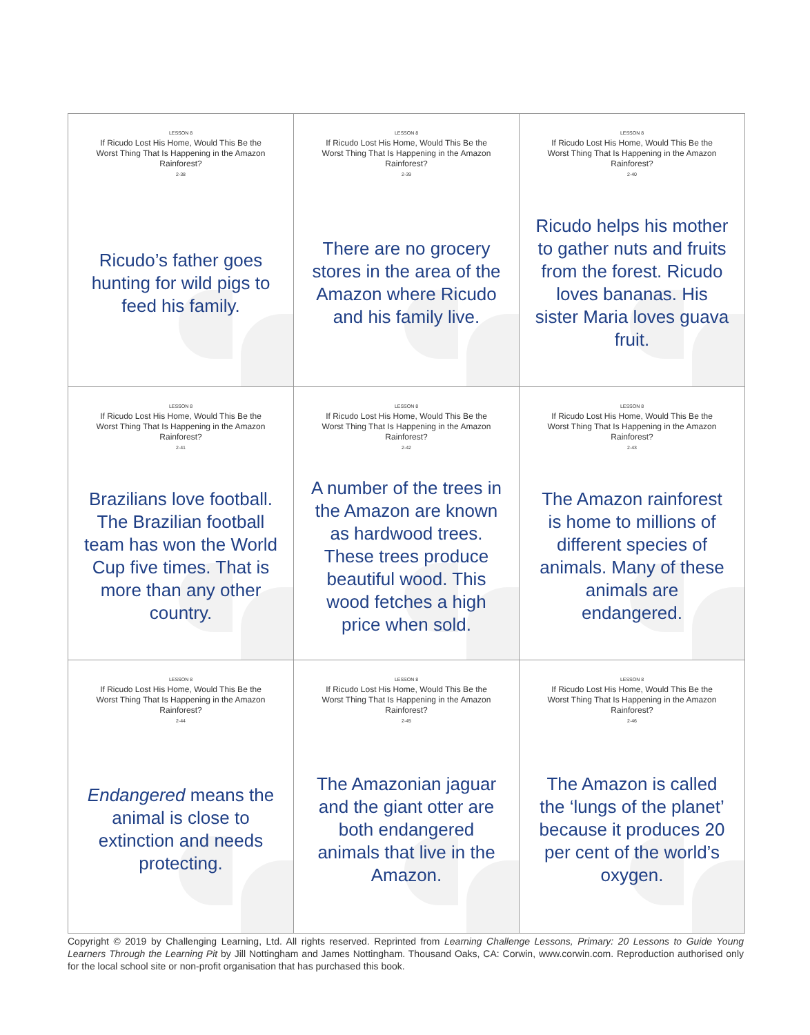| LESSON 8 If Ricudo Lost His Home, Would This Be the Worst Thing That Is Happening in the Amazon Rainforest? 2-38 Ricudo’s father goes hunting for wild pigs to feed his family. | LESSON 8 If Ricudo Lost His Home, Would This Be the Worst Thing That Is Happening in the Amazon Rainforest? 2-39 There are no grocery stores in the area of the Amazon where Ricudo and his family live. | LESSON 8 If Ricudo Lost His Home, Would This Be the Worst Thing That Is Happening in the Amazon Rainforest? 2-40 Ricudo helps his mother to gather nuts and fruits from the forest. Ricudo loves bananas. His sister Maria loves guava fruit. |
| LESSON 8 If Ricudo Lost His Home, Would This Be the Worst Thing That Is Happening in the Amazon Rainforest? 2-41 Brazilians love football. The Brazilian football team has won the World Cup five times. That is more than any other country. | LESSON 8 If Ricudo Lost His Home, Would This Be the Worst Thing That Is Happening in the Amazon Rainforest? 2-42 A number of the trees in the Amazon are known as hardwood trees. These trees produce beautiful wood. This wood fetches a high price when sold. | LESSON 8 If Ricudo Lost His Home, Would This Be the Worst Thing That Is Happening in the Amazon Rainforest? 2-43 The Amazon rainforest is home to millions of different species of animals. Many of these animals are endangered. |
| LESSON 8 If Ricudo Lost His Home, Would This Be the Worst Thing That Is Happening in the Amazon Rainforest? 2-44 Endangered means the animal is close to extinction and needs protecting. | LESSON 8 If Ricudo Lost His Home, Would This Be the Worst Thing That Is Happening in the Amazon Rainforest? 2-45 The Amazonian jaguar and the giant otter are both endangered animals that live in the Amazon. | LESSON 8 If Ricudo Lost His Home, Would This Be the Worst Thing That Is Happening in the Amazon Rainforest? 2-46 The Amazon is called the ‘lungs of the planet’ because it produces 20 per cent of the world’s oxygen. |
Copyright © 2019 by Challenging Learning, Ltd. All rights reserved. Reprinted from Learning Challenge Lessons, Primary: 20 Lessons to Guide Young Learners Through the Learning Pit by Jill Nottingham and James Nottingham. Thousand Oaks, CA: Corwin, www.corwin.com. Reproduction authorised only for the local school site or non-profit organisation that has purchased this book.